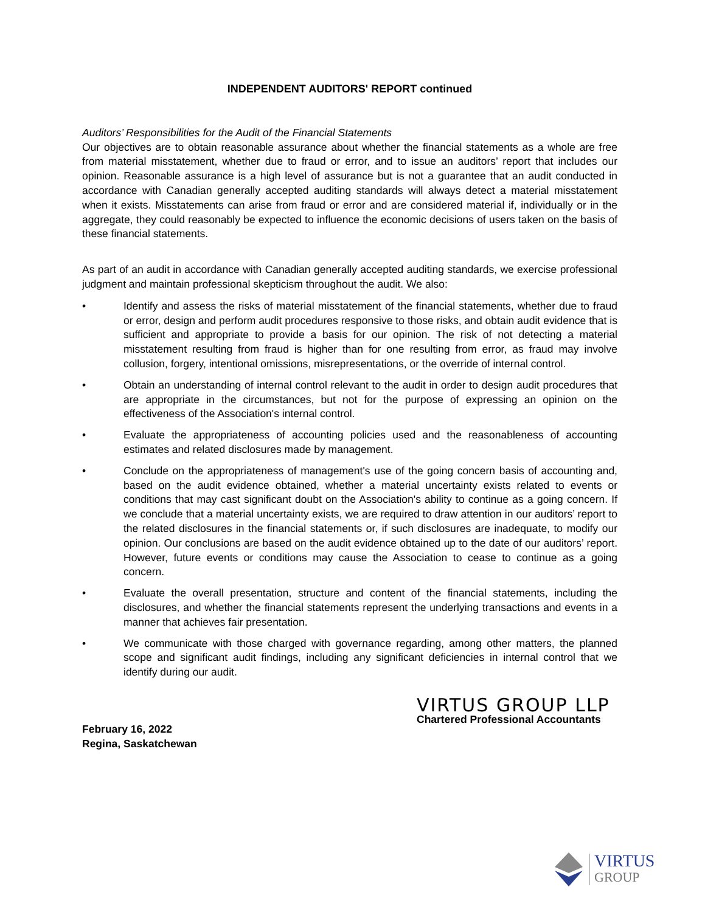INDEPENDENT AUDITORS' REPORT continued
Auditors’ Responsibilities for the Audit of the Financial Statements
Our objectives are to obtain reasonable assurance about whether the financial statements as a whole are free from material misstatement, whether due to fraud or error, and to issue an auditors’ report that includes our opinion. Reasonable assurance is a high level of assurance but is not a guarantee that an audit conducted in accordance with Canadian generally accepted auditing standards will always detect a material misstatement when it exists. Misstatements can arise from fraud or error and are considered material if, individually or in the aggregate, they could reasonably be expected to influence the economic decisions of users taken on the basis of these financial statements.
As part of an audit in accordance with Canadian generally accepted auditing standards, we exercise professional judgment and maintain professional skepticism throughout the audit. We also:
• Identify and assess the risks of material misstatement of the financial statements, whether due to fraud or error, design and perform audit procedures responsive to those risks, and obtain audit evidence that is sufficient and appropriate to provide a basis for our opinion. The risk of not detecting a material misstatement resulting from fraud is higher than for one resulting from error, as fraud may involve collusion, forgery, intentional omissions, misrepresentations, or the override of internal control.
• Obtain an understanding of internal control relevant to the audit in order to design audit procedures that are appropriate in the circumstances, but not for the purpose of expressing an opinion on the effectiveness of the Association's internal control.
• Evaluate the appropriateness of accounting policies used and the reasonableness of accounting estimates and related disclosures made by management.
• Conclude on the appropriateness of management's use of the going concern basis of accounting and, based on the audit evidence obtained, whether a material uncertainty exists related to events or conditions that may cast significant doubt on the Association's ability to continue as a going concern. If we conclude that a material uncertainty exists, we are required to draw attention in our auditors’ report to the related disclosures in the financial statements or, if such disclosures are inadequate, to modify our opinion. Our conclusions are based on the audit evidence obtained up to the date of our auditors’ report. However, future events or conditions may cause the Association to cease to continue as a going concern.
• Evaluate the overall presentation, structure and content of the financial statements, including the disclosures, and whether the financial statements represent the underlying transactions and events in a manner that achieves fair presentation.
• We communicate with those charged with governance regarding, among other matters, the planned scope and significant audit findings, including any significant deficiencies in internal control that we identify during our audit.
February 16, 2022
Regina, Saskatchewan
VIRTUS GROUP LLP
Chartered Professional Accountants
VIRTUS
GROUP